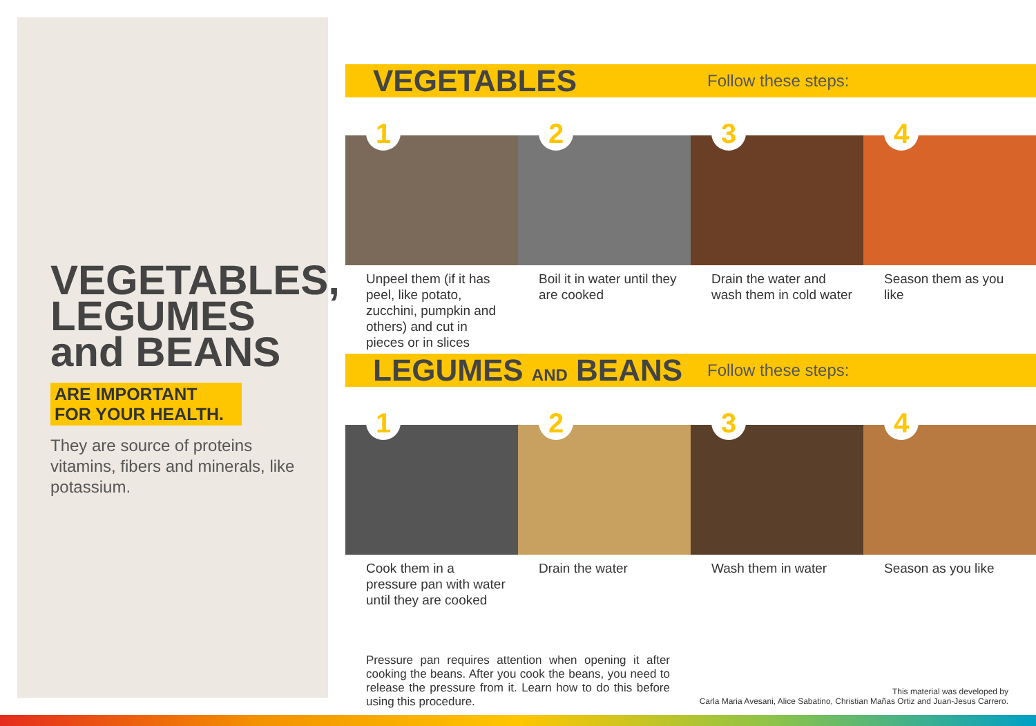VEGETABLES,
LEGUMES
and BEANS
ARE IMPORTANT FOR YOUR HEALTH.
They are source of proteins vitamins, fibers and minerals, like potassium.
VEGETABLES
Follow these steps:
1
Unpeel them (if it has peel, like potato, zucchini, pumpkin and others) and cut in pieces or in slices
2
Boil it in water until they are cooked
3
Drain the water and wash them in cold water
4
Season them as you like
LEGUMES AND BEANS
Follow these steps:
1
Cook them in a pressure pan with water until they are cooked
2
Drain the water
3
Wash them in water
4
Season as you like
Pressure pan requires attention when opening it after cooking the beans. After you cook the beans, you need to release the pressure from it. Learn how to do this before using this procedure.
This material was developed by
Carla Maria Avesani, Alice Sabatino, Christian Mañas Ortiz and Juan-Jesus Carrero.